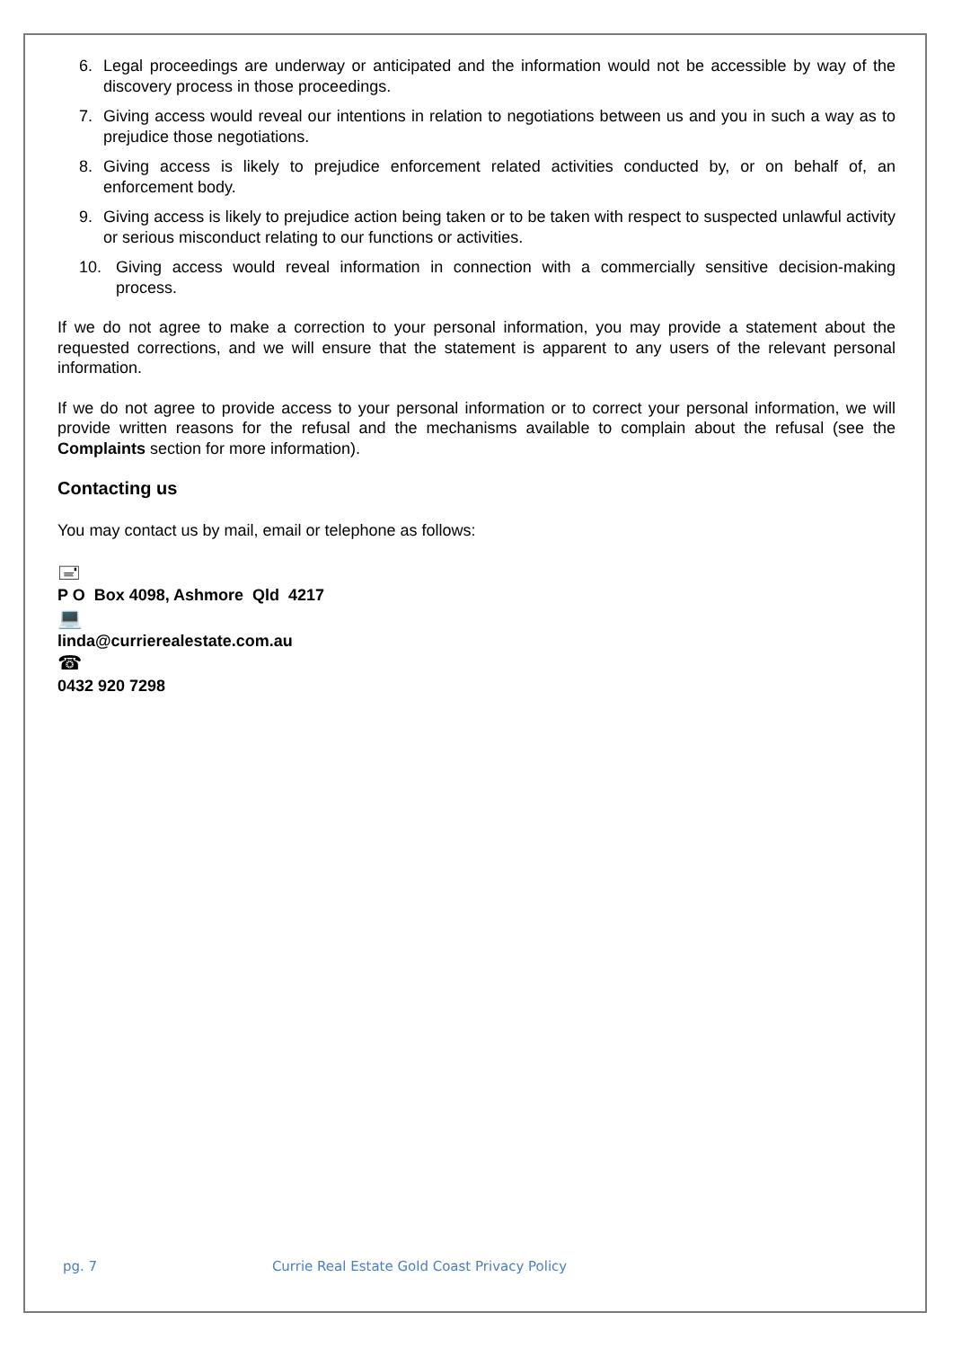6. Legal proceedings are underway or anticipated and the information would not be accessible by way of the discovery process in those proceedings.
7. Giving access would reveal our intentions in relation to negotiations between us and you in such a way as to prejudice those negotiations.
8. Giving access is likely to prejudice enforcement related activities conducted by, or on behalf of, an enforcement body.
9. Giving access is likely to prejudice action being taken or to be taken with respect to suspected unlawful activity or serious misconduct relating to our functions or activities.
10. Giving access would reveal information in connection with a commercially sensitive decision-making process.
If we do not agree to make a correction to your personal information, you may provide a statement about the requested corrections, and we will ensure that the statement is apparent to any users of the relevant personal information.
If we do not agree to provide access to your personal information or to correct your personal information, we will provide written reasons for the refusal and the mechanisms available to complain about the refusal (see the Complaints section for more information).
Contacting us
You may contact us by mail, email or telephone as follows:
🖃
P O Box 4098, Ashmore Qld 4217
💻
linda@currierealestate.com.au
☎
0432 920 7298
pg. 7 Currie Real Estate Gold Coast Privacy Policy